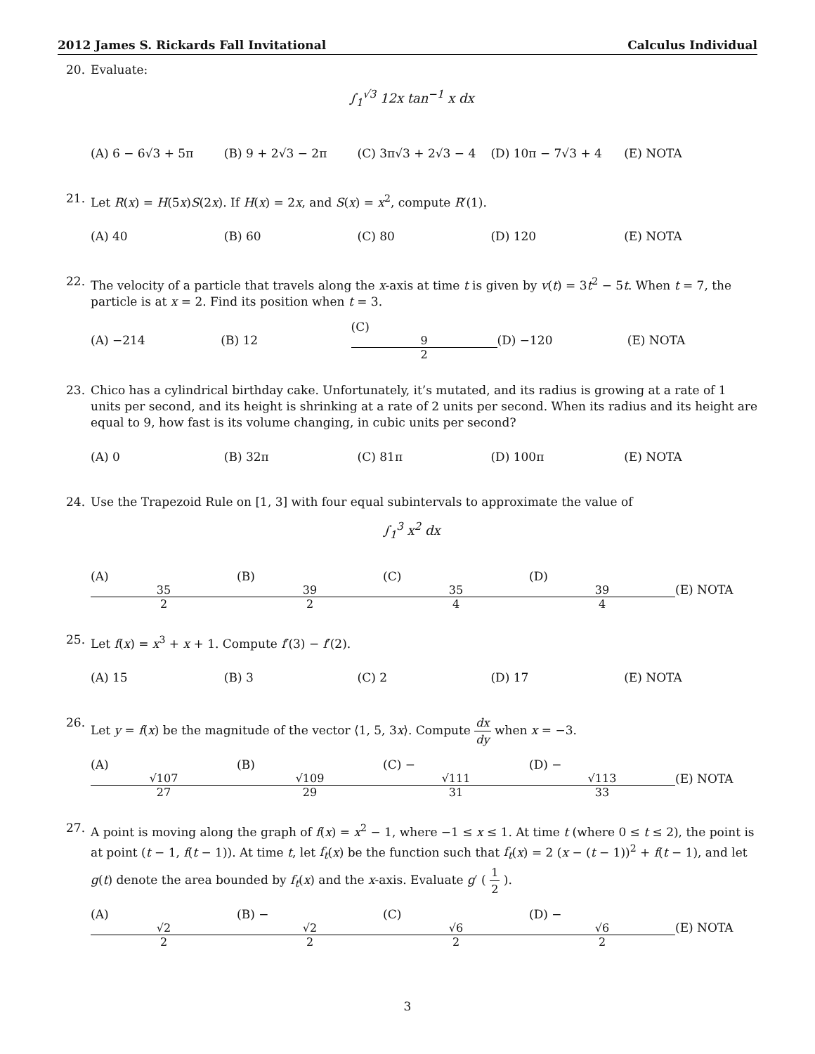2012 James S. Rickards Fall Invitational Calculus Individual
20. Evaluate:
∫<sub>1</sub><sup>√3</sup> 12x tan<sup>−1</sup> x dx
(A) 6 − 6√3 + 5π (B) 9 + 2√3 − 2π (C) 3π√3 + 2√3 − 4 (D) 10π − 7√3 + 4 (E) NOTA
21. Let R(x) = H(5x)S(2x). If H(x) = 2x, and S(x) = x<sup>2</sup>, compute R′(1).
(A) 40 (B) 60 (C) 80 (D) 120 (E) NOTA
22. The velocity of a particle that travels along the x-axis at time t is given by v(t) = 3t<sup>2</sup> − 5t. When t = 7, the particle is at x = 2. Find its position when t = 3.
(A) −214 (B) 12 (C) 9 2 (D) −120 (E) NOTA
23. Chico has a cylindrical birthday cake. Unfortunately, it’s mutated, and its radius is growing at a rate of 1 units per second, and its height is shrinking at a rate of 2 units per second. When its radius and its height are equal to 9, how fast is its volume changing, in cubic units per second?
(A) 0 (B) 32π (C) 81π (D) 100π (E) NOTA
24. Use the Trapezoid Rule on [1, 3] with four equal subintervals to approximate the value of
∫<sub>1</sub><sup>3</sup> x<sup>2</sup> dx
(A) 35 2 (B) 39 2 (C) 35 4 (D) 39 4 (E) NOTA
25. Let f(x) = x<sup>3</sup> + x + 1. Compute f′(3) − f′(2).
(A) 15 (B) 3 (C) 2 (D) 17 (E) NOTA
26. Let y = f(x) be the magnitude of the vector ⟨1, 5, 3x⟩. Compute dx dy when x = −3.
(A) √107 27 (B) √109 29 (C) − √111 31 (D) − √113 33 (E) NOTA
27. A point is moving along the graph of f(x) = x<sup>2</sup> − 1, where −1 ≤ x ≤ 1. At time t (where 0 ≤ t ≤ 2), the point is at point (t − 1, f(t − 1)). At time t, let f<sub>t</sub>(x) be the function such that f<sub>t</sub>(x) = 2 (x − (t − 1))<sup>2</sup> + f(t − 1), and let g(t) denote the area bounded by f<sub>t</sub>(x) and the x-axis. Evaluate g′ ( 1 2 ).
(A) √2 2 (B) − √2 2 (C) √6 2 (D) − √6 2 (E) NOTA
3